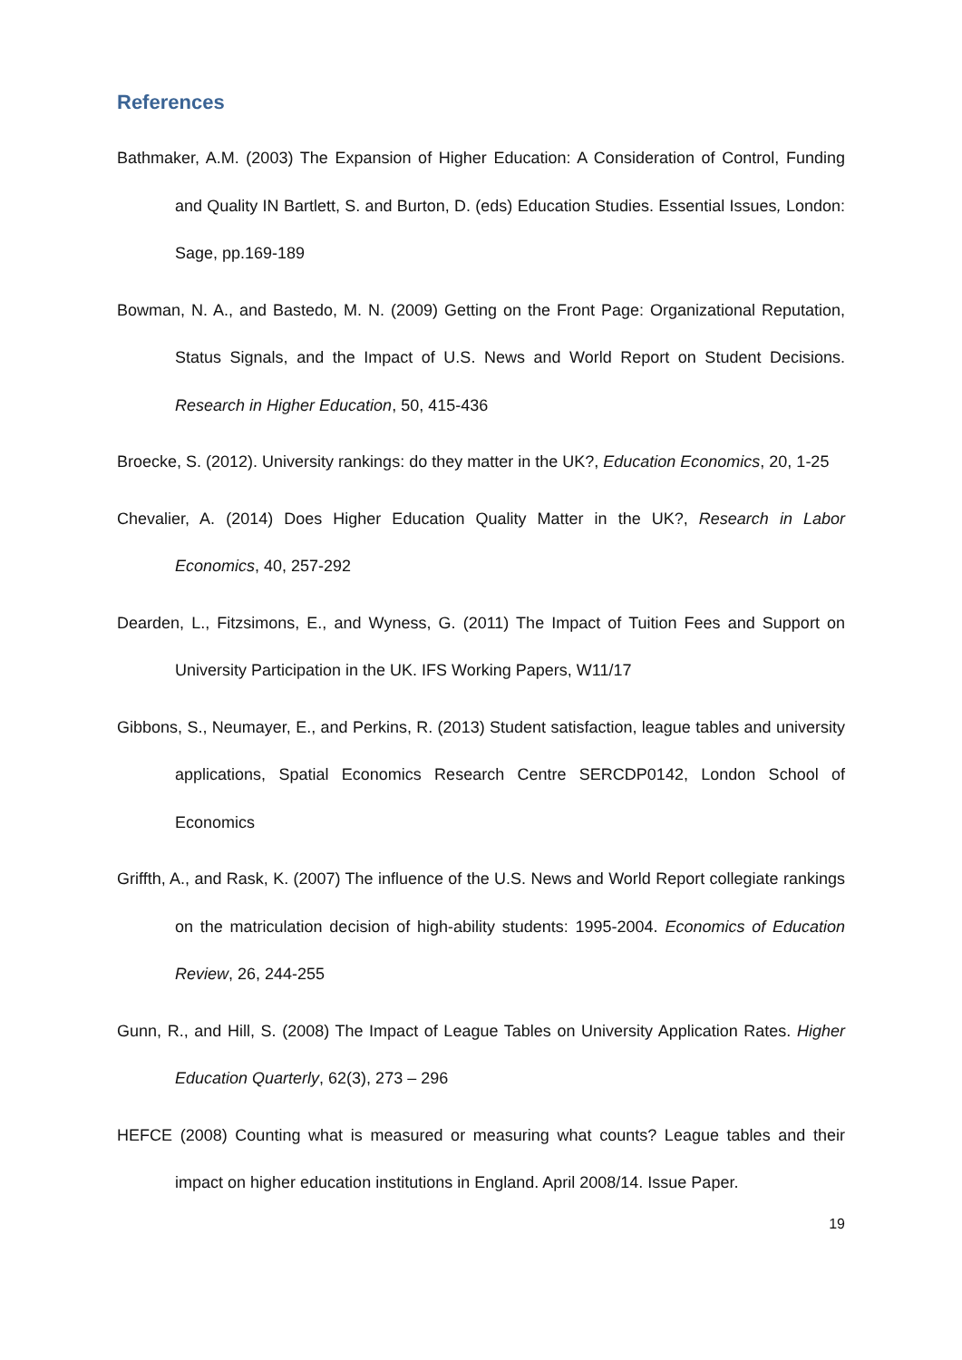References
Bathmaker, A.M. (2003) The Expansion of Higher Education: A Consideration of Control, Funding and Quality IN Bartlett, S. and Burton, D. (eds) Education Studies. Essential Issues, London: Sage, pp.169-189
Bowman, N. A., and Bastedo, M. N. (2009) Getting on the Front Page: Organizational Reputation, Status Signals, and the Impact of U.S. News and World Report on Student Decisions. Research in Higher Education, 50, 415-436
Broecke, S. (2012). University rankings: do they matter in the UK?, Education Economics, 20, 1-25
Chevalier, A. (2014) Does Higher Education Quality Matter in the UK?, Research in Labor Economics, 40, 257-292
Dearden, L., Fitzsimons, E., and Wyness, G. (2011) The Impact of Tuition Fees and Support on University Participation in the UK. IFS Working Papers, W11/17
Gibbons, S., Neumayer, E., and Perkins, R. (2013) Student satisfaction, league tables and university applications, Spatial Economics Research Centre SERCDP0142, London School of Economics
Griffth, A., and Rask, K. (2007) The influence of the U.S. News and World Report collegiate rankings on the matriculation decision of high-ability students: 1995-2004. Economics of Education Review, 26, 244-255
Gunn, R., and Hill, S. (2008) The Impact of League Tables on University Application Rates. Higher Education Quarterly, 62(3), 273 – 296
HEFCE (2008) Counting what is measured or measuring what counts? League tables and their impact on higher education institutions in England. April 2008/14. Issue Paper.
19